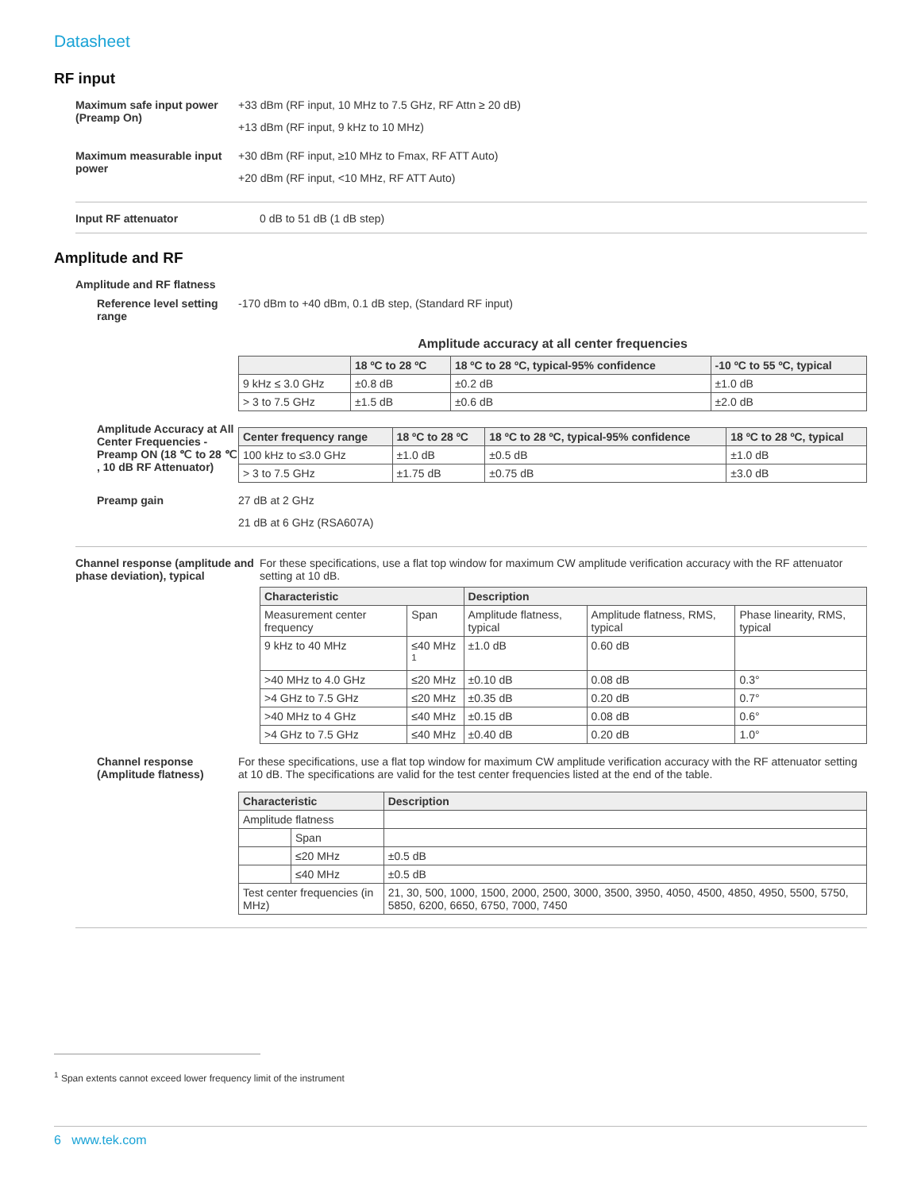Datasheet
RF input
Maximum safe input power (Preamp On)
+33 dBm (RF input, 10 MHz to 7.5 GHz, RF Attn ≥ 20 dB)
+13 dBm (RF input, 9 kHz to 10 MHz)
Maximum measurable input power
+30 dBm (RF input, ≥10 MHz to Fmax, RF ATT Auto)
+20 dBm (RF input, <10 MHz, RF ATT Auto)
Input RF attenuator 0 dB to 51 dB (1 dB step)
Amplitude and RF
Amplitude and RF flatness
Reference level setting range
-170 dBm to +40 dBm, 0.1 dB step, (Standard RF input)
Amplitude accuracy at all center frequencies
| | 18 ºC to 28 ºC | 18 ºC to 28 ºC, typical-95% confidence | -10 ºC to 55 ºC, typical |
| --- | --- | --- | --- |
| 9 kHz ≤ 3.0 GHz | ±0.8 dB | ±0.2 dB | ±1.0 dB |
| > 3 to 7.5 GHz | ±1.5 dB | ±0.6 dB | ±2.0 dB |
Amplitude Accuracy at All Center Frequencies - Preamp ON (18 ℃ to 28 ℃ , 10 dB RF Attenuator)
| Center frequency range | 18 ºC to 28 ºC | 18 ºC to 28 ºC, typical-95% confidence | 18 ºC to 28 ºC, typical |
| --- | --- | --- | --- |
| 100 kHz to ≤3.0 GHz | ±1.0 dB | ±0.5 dB | ±1.0 dB |
| > 3 to 7.5 GHz | ±1.75 dB | ±0.75 dB | ±3.0 dB |
Preamp gain 27 dB at 2 GHz
21 dB at 6 GHz (RSA607A)
Channel response (amplitude and phase deviation), typical
For these specifications, use a flat top window for maximum CW amplitude verification accuracy with the RF attenuator setting at 10 dB.
| Characteristic | | Description | | |
| --- | --- | --- | --- | --- |
| Measurement center frequency | Span | Amplitude flatness, typical | Amplitude flatness, RMS, typical | Phase linearity, RMS, typical |
| 9 kHz to 40 MHz | ≤40 MHz <sup>1</sup> | ±1.0 dB | 0.60 dB | |
| >40 MHz to 4.0 GHz | ≤20 MHz | ±0.10 dB | 0.08 dB | 0.3° |
| >4 GHz to 7.5 GHz | ≤20 MHz | ±0.35 dB | 0.20 dB | 0.7° |
| >40 MHz to 4 GHz | ≤40 MHz | ±0.15 dB | 0.08 dB | 0.6° |
| >4 GHz to 7.5 GHz | ≤40 MHz | ±0.40 dB | 0.20 dB | 1.0° |
Channel response (Amplitude flatness)
For these specifications, use a flat top window for maximum CW amplitude verification accuracy with the RF attenuator setting at 10 dB. The specifications are valid for the test center frequencies listed at the end of the table.
| Characteristic | | Description |
| --- | --- | --- |
| Amplitude flatness | | |
| | Span | |
| | ≤20 MHz | ±0.5 dB |
| | ≤40 MHz | ±0.5 dB |
| Test center frequencies (in MHz) | | 21, 30, 500, 1000, 1500, 2000, 2500, 3000, 3500, 3950, 4050, 4500, 4850, 4950, 5500, 5750, 5850, 6200, 6650, 6750, 7000, 7450 |
<sup>1</sup> Span extents cannot exceed lower frequency limit of the instrument
6 www.tek.com